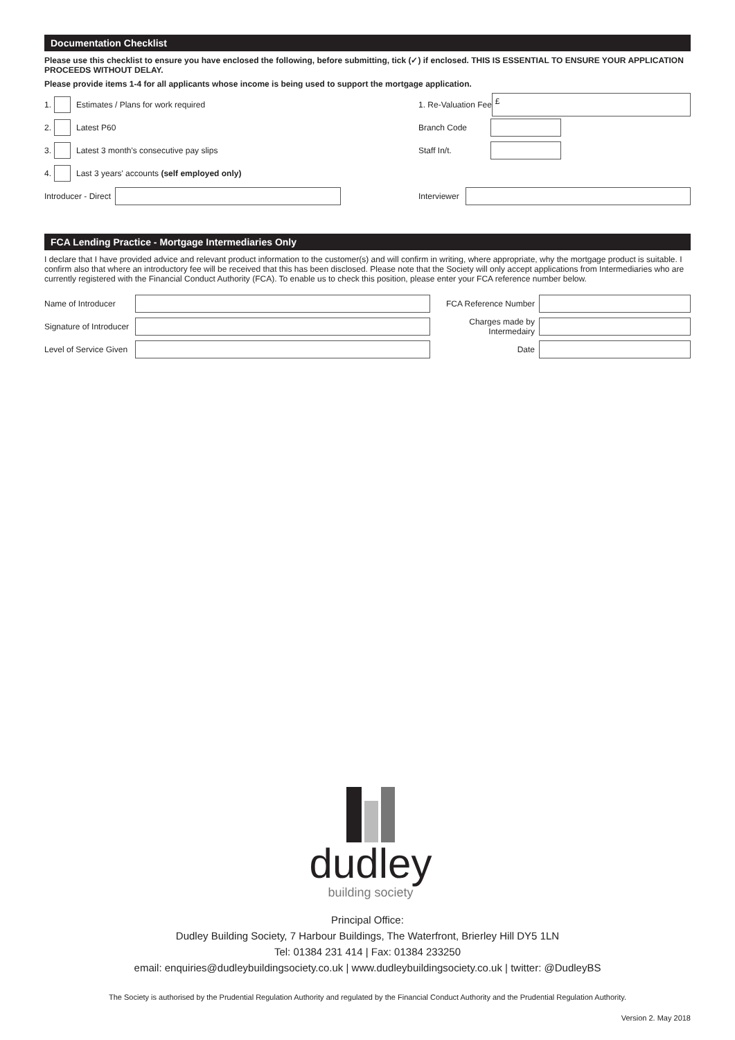Documentation Checklist
Please use this checklist to ensure you have enclosed the following, before submitting, tick (✓) if enclosed. THIS IS ESSENTIAL TO ENSURE YOUR APPLICATION PROCEEDS WITHOUT DELAY.
Please provide items 1-4 for all applicants whose income is being used to support the mortgage application.
1.
Estimates / Plans for work required
2.
Latest P60
3.
Latest 3 month's consecutive pay slips
4.
Last 3 years' accounts (self employed only)
Introducer - Direct
1. Re-Valuation Fee
£
Branch Code
Staff In/t.
Interviewer
FCA Lending Practice - Mortgage Intermediaries Only
I declare that I have provided advice and relevant product information to the customer(s) and will confirm in writing, where appropriate, why the mortgage product is suitable. I confirm also that where an introductory fee will be received that this has been disclosed. Please note that the Society will only accept applications from Intermediaries who are currently registered with the Financial Conduct Authority (FCA). To enable us to check this position, please enter your FCA reference number below.
Name of Introducer
Signature of Introducer
Level of Service Given
FCA Reference Number
Charges made by Intermedairy
Date
dudley
building society
Principal Office:
Dudley Building Society, 7 Harbour Buildings, The Waterfront, Brierley Hill DY5 1LN
Tel: 01384 231 414 | Fax: 01384 233250
email: enquiries@dudleybuildingsociety.co.uk | www.dudleybuildingsociety.co.uk | twitter: @DudleyBS
The Society is authorised by the Prudential Regulation Authority and regulated by the Financial Conduct Authority and the Prudential Regulation Authority.
Version 2. May 2018